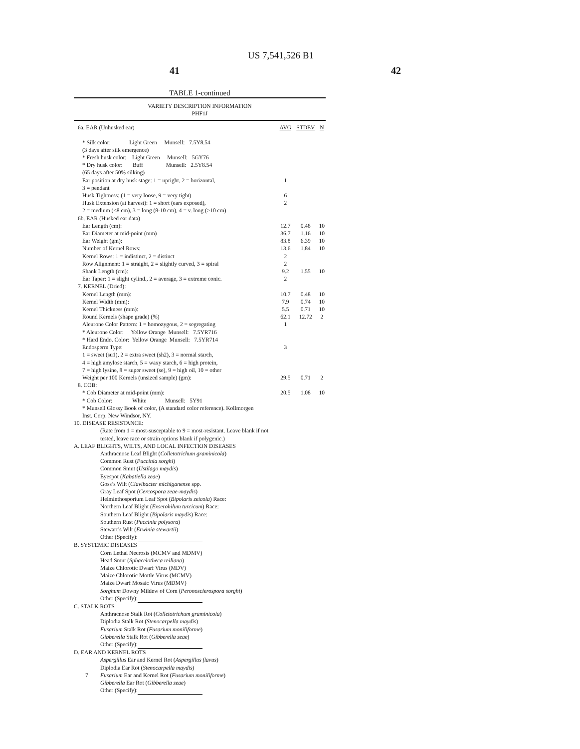US 7,541,526 B1
41 42
TABLE 1-continued
| VARIETY DESCRIPTION INFORMATION PHF1J | | | |
| 6a. EAR (Unhusked ear) | AVG | STDEV | N |
| * Silk color: Light Green Munsell: 7.5Y8.54 | | | |
| (3 days after silk emergence) | | | |
| * Fresh husk color: Light Green Munsell: 5GY76 | | | |
| * Dry husk color: Buff Munsell: 2.5Y8.54 | | | |
| (65 days after 50% silking) | | | |
| Ear position at dry husk stage: 1 = upright, 2 = horizontal, | 1 | | |
| 3 = pendant | | | |
| Husk Tightness: (1 = very loose, 9 = very tight) | 6 | | |
| Husk Extension (at harvest): 1 = short (ears exposed), | 2 | | |
| 2 = medium (<8 cm), 3 = long (8-10 cm), 4 = v. long (>10 cm) | | | |
| 6b. EAR (Husked ear data) | | | |
| Ear Length (cm): | 12.7 | 0.48 | 10 |
| Ear Diameter at mid-point (mm) | 36.7 | 1.16 | 10 |
| Ear Weight (gm): | 83.8 | 6.39 | 10 |
| Number of Kernel Rows: | 13.6 | 1.84 | 10 |
| Kernel Rows: 1 = indistinct, 2 = distinct | 2 | | |
| Row Alignment: 1 = straight, 2 = slightly curved, 3 = spiral | 2 | | |
| Shank Length (cm): | 9.2 | 1.55 | 10 |
| Ear Taper: 1 = slight cylind., 2 = average, 3 = extreme conic. | 2 | | |
| 7. KERNEL (Dried): | | | |
| Kernel Length (mm): | 10.7 | 0.48 | 10 |
| Kernel Width (mm): | 7.9 | 0.74 | 10 |
| Kernel Thickness (mm): | 5.5 | 0.71 | 10 |
| Round Kernels (shape grade) (%) | 62.1 | 12.72 | 2 |
| Aleurone Color Pattern: 1 = homozygous, 2 = segregating | 1 | | |
| * Aleurone Color: Yellow Orange Munsell: 7.5YR716 | | | |
| * Hard Endo. Color: Yellow Orange Munsell: 7.5YR714 | | | |
| Endosperm Type: | 3 | | |
| 1 = sweet (su1), 2 = extra sweet (sh2), 3 = normal starch, | | | |
| 4 = high amylose starch, 5 = waxy starch, 6 = high protein, | | | |
| 7 = high lysine, 8 = super sweet (se), 9 = high oil, 10 = other | | | |
| Weight per 100 Kernels (unsized sample) (gm): | 29.5 | 0.71 | 2 |
| 8. COB: | | | |
| * Cob Diameter at mid-point (mm): | 20.5 | 1.08 | 10 |
| * Cob Color: White Munsell: 5Y91 | | | |
| * Munsell Glossy Book of color, (A standard color reference). Kollmorgen | | | |
| Inst. Corp. New Windsor, NY. | | | |
| 10. DISEASE RESISTANCE: | | | |
| (Rate from 1 = most-susceptable to 9 = most-resistant. Leave blank if not tested, leave race or strain options blank if polygenic.) | | | |
| A. LEAF BLIGHTS, WILTS, AND LOCAL INFECTION DISEASES | | | |
| Anthracnose Leaf Blight ( Colletotrichum graminicola ) Common Rust ( Puccinia sorghi ) Common Smut ( Ustilago maydis ) Eyespot ( Kabatiella zeae ) Goss’s Wilt ( Clavibacter michiganense spp. Gray Leaf Spot ( Cercospora zeae-maydis ) Helminthosporium Leaf Spot ( Bipolaris zeicola ) Race: Northern Leaf Blight ( Exserohilum turcicum ) Race: Southern Leaf Blight ( Bipolaris maydis ) Race: Southern Rust ( Puccinia polysora ) Stewart’s Wilt ( Erwinia stewartii ) Other (Specify): | | | |
| B. SYSTEMIC DISEASES | | | |
| Corn Lethal Necrosis (MCMV and MDMV) Head Smut ( Sphacelotheca reiliana ) Maize Chlorotic Dwarf Virus (MDV) Maize Chlorotic Mottle Virus (MCMV) Maize Dwarf Mosaic Virus (MDMV) Sorghum Downy Mildew of Corn ( Peronosclerospora sorghi ) Other (Specify): | | | |
| C. STALK ROTS | | | |
| Anthracnose Stalk Rot ( Colletotrichum graminicola ) Diplodia Stalk Rot ( Stenocarpella maydis ) Fusarium Stalk Rot ( Fusarium moniliforme ) Gibberella Stalk Rot ( Gibberella zeae ) Other (Specify): | | | |
| D. EAR AND KERNEL ROTS | | | |
| Aspergillus Ear and Kernel Rot ( Aspergillus flavus ) Diplodia Ear Rot ( Stenocarpella maydis ) | | | |
| 7 Fusarium Ear and Kernel Rot ( Fusarium moniliforme ) | | | |
| Gibberella Ear Rot ( Gibberella zeae ) Other (Specify): | | | |